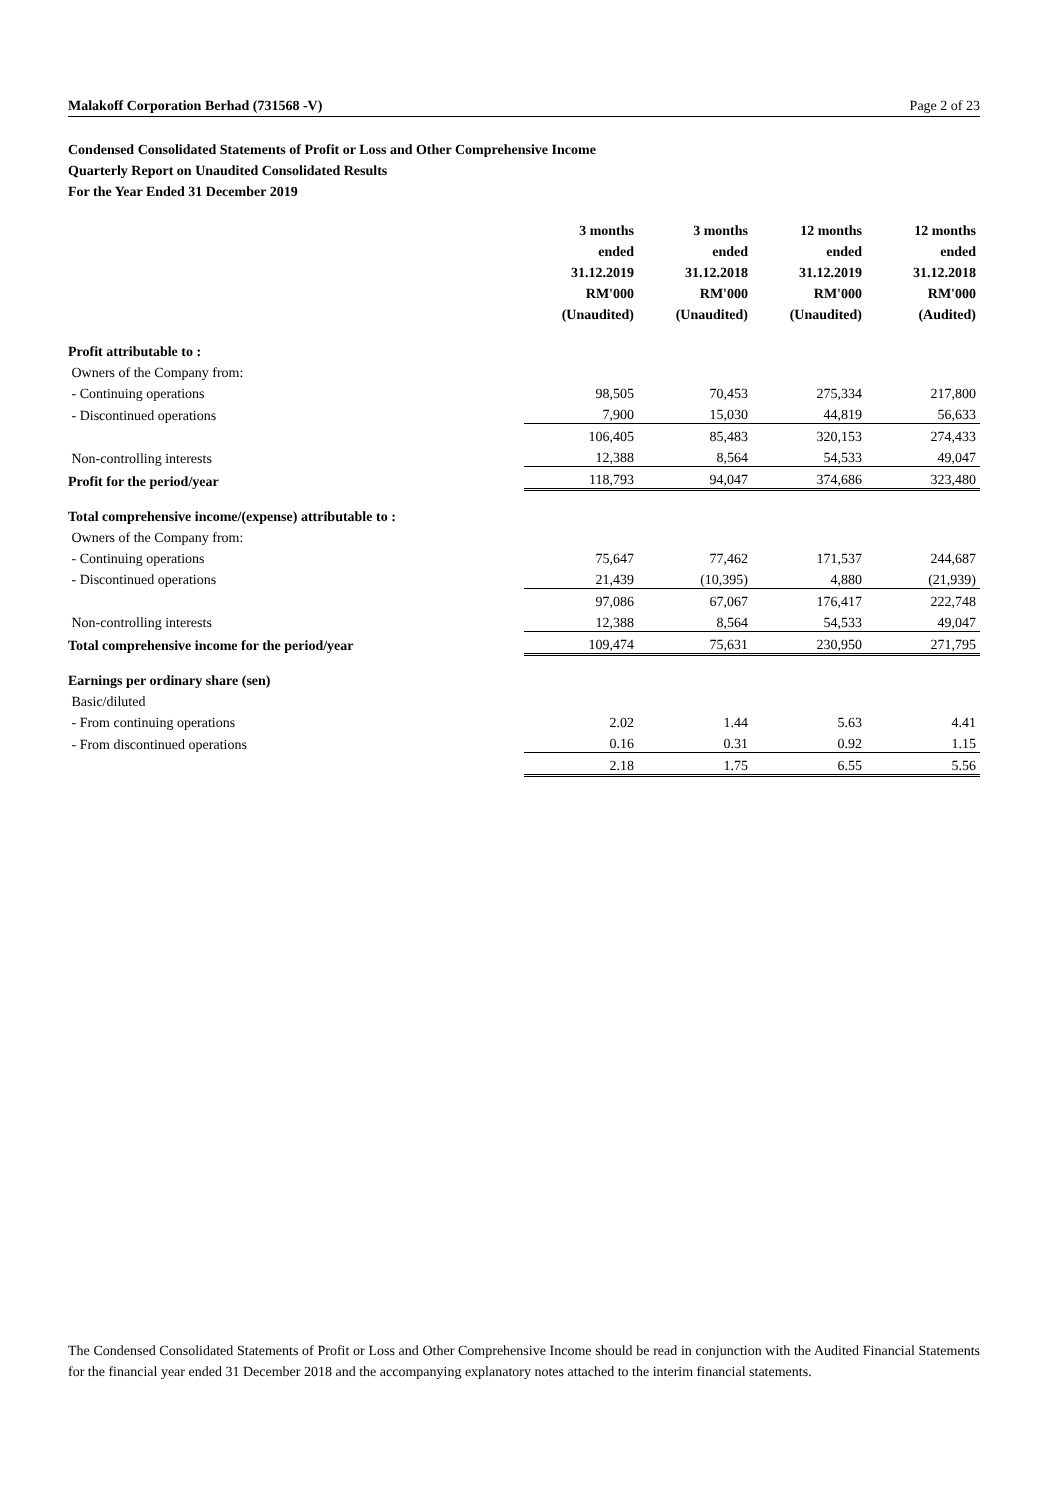Malakoff Corporation Berhad (731568 -V) Page 2 of 23
Condensed Consolidated Statements of Profit or Loss and Other Comprehensive Income
Quarterly Report on Unaudited Consolidated Results
For the Year Ended 31 December 2019
| | 3 months ended 31.12.2019 RM'000 (Unaudited) | 3 months ended 31.12.2018 RM'000 (Unaudited) | 12 months ended 31.12.2019 RM'000 (Unaudited) | 12 months ended 31.12.2018 RM'000 (Audited) |
| Profit attributable to : | | | | |
| Owners of the Company from: | | | | |
| - Continuing operations | 98,505 | 70,453 | 275,334 | 217,800 |
| - Discontinued operations | 7,900 | 15,030 | 44,819 | 56,633 |
| | 106,405 | 85,483 | 320,153 | 274,433 |
| Non-controlling interests | 12,388 | 8,564 | 54,533 | 49,047 |
| Profit for the period/year | 118,793 | 94,047 | 374,686 | 323,480 |
| Total comprehensive income/(expense) attributable to : | | | | |
| Owners of the Company from: | | | | |
| - Continuing operations | 75,647 | 77,462 | 171,537 | 244,687 |
| - Discontinued operations | 21,439 | (10,395) | 4,880 | (21,939) |
| | 97,086 | 67,067 | 176,417 | 222,748 |
| Non-controlling interests | 12,388 | 8,564 | 54,533 | 49,047 |
| Total comprehensive income for the period/year | 109,474 | 75,631 | 230,950 | 271,795 |
| Earnings per ordinary share (sen) | | | | |
| Basic/diluted | | | | |
| - From continuing operations | 2.02 | 1.44 | 5.63 | 4.41 |
| - From discontinued operations | 0.16 | 0.31 | 0.92 | 1.15 |
| | 2.18 | 1.75 | 6.55 | 5.56 |
The Condensed Consolidated Statements of Profit or Loss and Other Comprehensive Income should be read in conjunction with the Audited Financial Statements for the financial year ended 31 December 2018 and the accompanying explanatory notes attached to the interim financial statements.